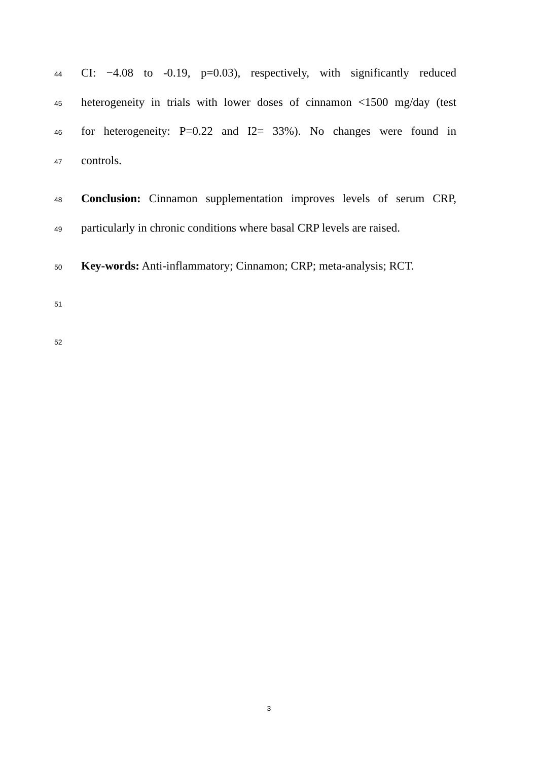44 CI: −4.08 to -0.19, p=0.03), respectively, with significantly reduced
45 heterogeneity in trials with lower doses of cinnamon <1500 mg/day (test
46 for heterogeneity: P=0.22 and I2= 33%). No changes were found in
47 controls.
48 Conclusion: Cinnamon supplementation improves levels of serum CRP,
49 particularly in chronic conditions where basal CRP levels are raised.
50 Key-words: Anti-inflammatory; Cinnamon; CRP; meta-analysis; RCT.
51
52
3